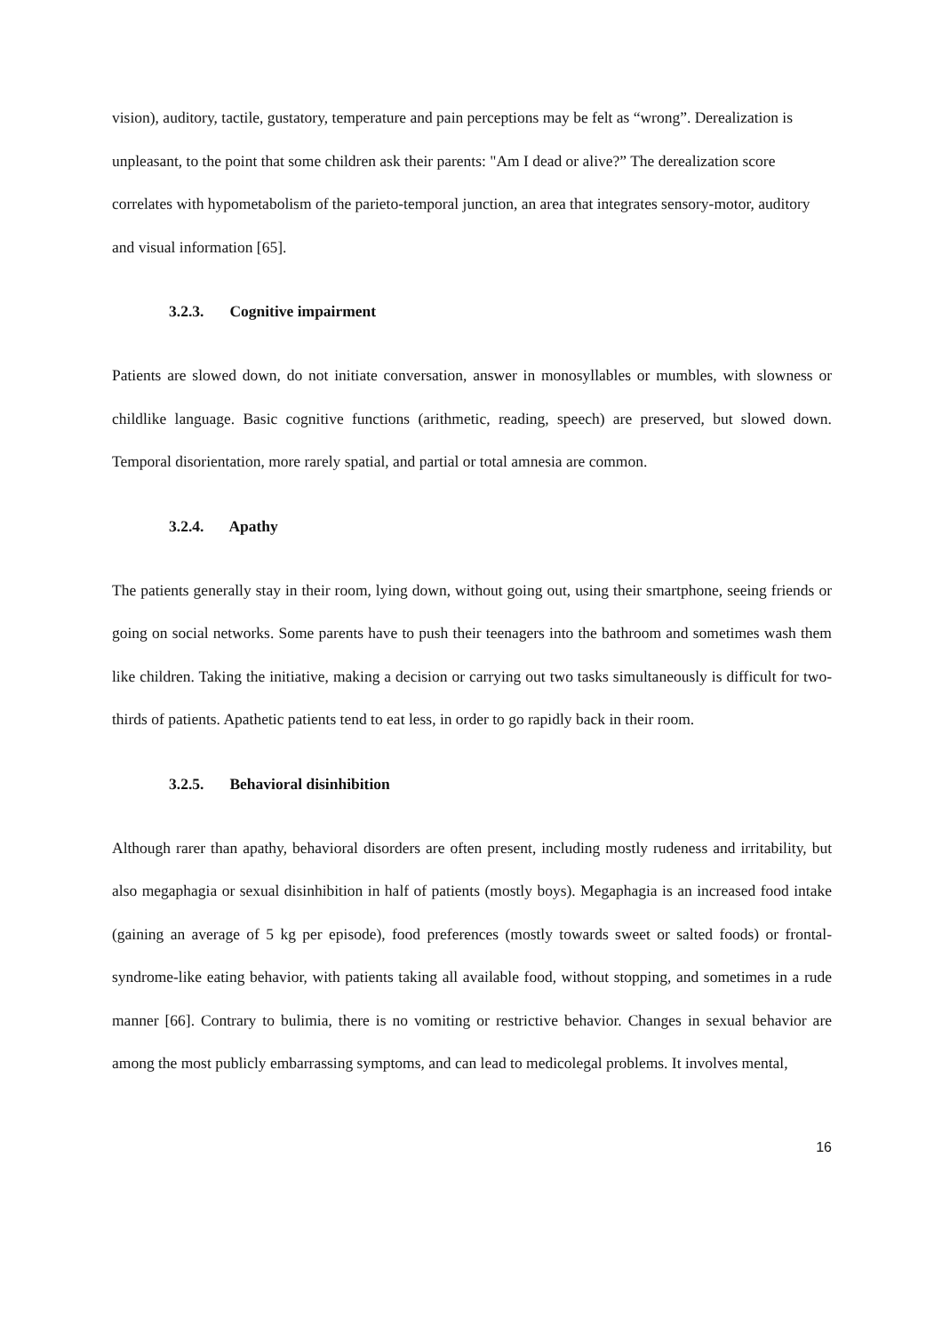vision), auditory, tactile, gustatory, temperature and pain perceptions may be felt as “wrong”. Derealization is unpleasant, to the point that some children ask their parents: "Am I dead or alive?” The derealization score correlates with hypometabolism of the parieto-temporal junction, an area that integrates sensory-motor, auditory and visual information [65].
3.2.3. Cognitive impairment
Patients are slowed down, do not initiate conversation, answer in monosyllables or mumbles, with slowness or childlike language. Basic cognitive functions (arithmetic, reading, speech) are preserved, but slowed down. Temporal disorientation, more rarely spatial, and partial or total amnesia are common.
3.2.4. Apathy
The patients generally stay in their room, lying down, without going out, using their smartphone, seeing friends or going on social networks. Some parents have to push their teenagers into the bathroom and sometimes wash them like children. Taking the initiative, making a decision or carrying out two tasks simultaneously is difficult for two-thirds of patients. Apathetic patients tend to eat less, in order to go rapidly back in their room.
3.2.5. Behavioral disinhibition
Although rarer than apathy, behavioral disorders are often present, including mostly rudeness and irritability, but also megaphagia or sexual disinhibition in half of patients (mostly boys). Megaphagia is an increased food intake (gaining an average of 5 kg per episode), food preferences (mostly towards sweet or salted foods) or frontal-syndrome-like eating behavior, with patients taking all available food, without stopping, and sometimes in a rude manner [66]. Contrary to bulimia, there is no vomiting or restrictive behavior. Changes in sexual behavior are among the most publicly embarrassing symptoms, and can lead to medicolegal problems. It involves mental,
16